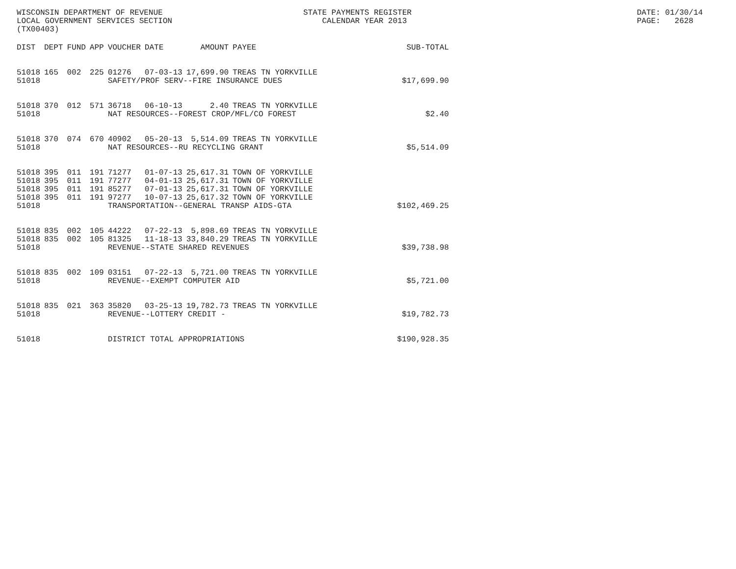WISCONSIN DEPARTMENT OF REVENUE LOCAL GOVERNMENT SERVICES SECTION (TX00403)
STATE PAYMENTS REGISTER CALENDAR YEAR 2013
DATE: 01/30/14 PAGE: 2628
| DIST | DEPT | FUND | APP | VOUCHER | DATE | AMOUNT | PAYEE | SUB-TOTAL |
| --- | --- | --- | --- | --- | --- | --- | --- | --- |
| 51018 | 165 | 002 | 225 | 01276 | 07-03-13 | 17,699.90 | TREAS TN YORKVILLE | |
| 51018 | | | | SAFETY/PROF SERV--FIRE INSURANCE DUES | | | | $17,699.90 |
| 51018 | 370 | 012 | 571 | 36718 | 06-10-13 | 2.40 | TREAS TN YORKVILLE | |
| 51018 | | | | NAT RESOURCES--FOREST CROP/MFL/CO FOREST | | | | $2.40 |
| 51018 | 370 | 074 | 670 | 40902 | 05-20-13 | 5,514.09 | TREAS TN YORKVILLE | |
| 51018 | | | | NAT RESOURCES--RU RECYCLING GRANT | | | | $5,514.09 |
| 51018 | 395 | 011 | 191 | 71277 | 01-07-13 | 25,617.31 | TOWN OF YORKVILLE | |
| 51018 | 395 | 011 | 191 | 77277 | 04-01-13 | 25,617.31 | TOWN OF YORKVILLE | |
| 51018 | 395 | 011 | 191 | 85277 | 07-01-13 | 25,617.31 | TOWN OF YORKVILLE | |
| 51018 | 395 | 011 | 191 | 97277 | 10-07-13 | 25,617.32 | TOWN OF YORKVILLE | |
| 51018 | | | | TRANSPORTATION--GENERAL TRANSP AIDS-GTA | | | | $102,469.25 |
| 51018 | 835 | 002 | 105 | 44222 | 07-22-13 | 5,898.69 | TREAS TN YORKVILLE | |
| 51018 | 835 | 002 | 105 | 81325 | 11-18-13 | 33,840.29 | TREAS TN YORKVILLE | |
| 51018 | | | | REVENUE--STATE SHARED REVENUES | | | | $39,738.98 |
| 51018 | 835 | 002 | 109 | 03151 | 07-22-13 | 5,721.00 | TREAS TN YORKVILLE | |
| 51018 | | | | REVENUE--EXEMPT COMPUTER AID | | | | $5,721.00 |
| 51018 | 835 | 021 | 363 | 35820 | 03-25-13 | 19,782.73 | TREAS TN YORKVILLE | |
| 51018 | | | | REVENUE--LOTTERY CREDIT - | | | | $19,782.73 |
| 51018 | | | | DISTRICT TOTAL APPROPRIATIONS | | | | $190,928.35 |